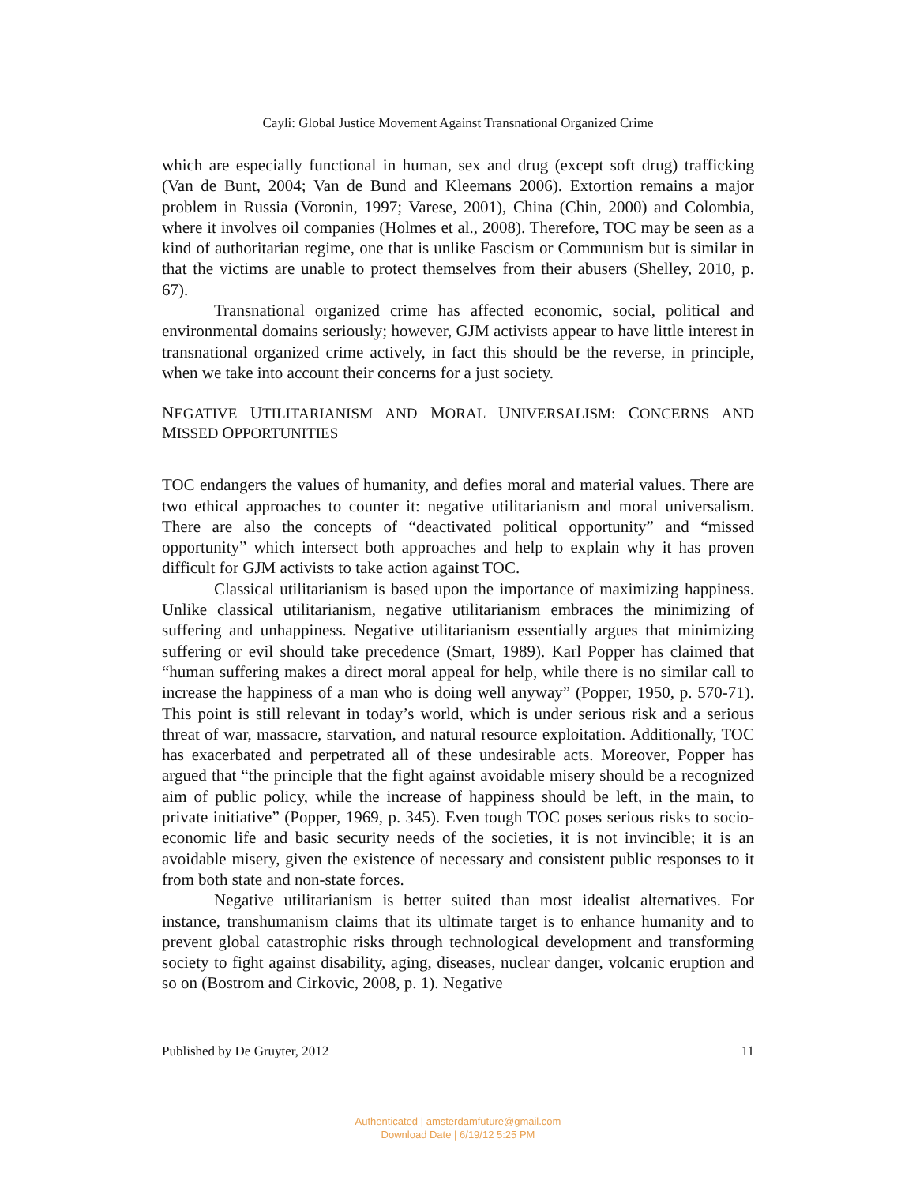Cayli: Global Justice Movement Against Transnational Organized Crime
which are especially functional in human, sex and drug (except soft drug) trafficking (Van de Bunt, 2004; Van de Bund and Kleemans 2006). Extortion remains a major problem in Russia (Voronin, 1997; Varese, 2001), China (Chin, 2000) and Colombia, where it involves oil companies (Holmes et al., 2008). Therefore, TOC may be seen as a kind of authoritarian regime, one that is unlike Fascism or Communism but is similar in that the victims are unable to protect themselves from their abusers (Shelley, 2010, p. 67).
Transnational organized crime has affected economic, social, political and environmental domains seriously; however, GJM activists appear to have little interest in transnational organized crime actively, in fact this should be the reverse, in principle, when we take into account their concerns for a just society.
NEGATIVE UTILITARIANISM AND MORAL UNIVERSALISM: CONCERNS AND MISSED OPPORTUNITIES
TOC endangers the values of humanity, and defies moral and material values. There are two ethical approaches to counter it: negative utilitarianism and moral universalism. There are also the concepts of “deactivated political opportunity” and “missed opportunity” which intersect both approaches and help to explain why it has proven difficult for GJM activists to take action against TOC.
Classical utilitarianism is based upon the importance of maximizing happiness. Unlike classical utilitarianism, negative utilitarianism embraces the minimizing of suffering and unhappiness. Negative utilitarianism essentially argues that minimizing suffering or evil should take precedence (Smart, 1989). Karl Popper has claimed that “human suffering makes a direct moral appeal for help, while there is no similar call to increase the happiness of a man who is doing well anyway” (Popper, 1950, p. 570-71). This point is still relevant in today’s world, which is under serious risk and a serious threat of war, massacre, starvation, and natural resource exploitation. Additionally, TOC has exacerbated and perpetrated all of these undesirable acts. Moreover, Popper has argued that “the principle that the fight against avoidable misery should be a recognized aim of public policy, while the increase of happiness should be left, in the main, to private initiative” (Popper, 1969, p. 345). Even tough TOC poses serious risks to socio-economic life and basic security needs of the societies, it is not invincible; it is an avoidable misery, given the existence of necessary and consistent public responses to it from both state and non-state forces.
Negative utilitarianism is better suited than most idealist alternatives. For instance, transhumanism claims that its ultimate target is to enhance humanity and to prevent global catastrophic risks through technological development and transforming society to fight against disability, aging, diseases, nuclear danger, volcanic eruption and so on (Bostrom and Cirkovic, 2008, p. 1). Negative
Published by De Gruyter, 2012 11
Authenticated | amsterdamfuture@gmail.com
Download Date | 6/19/12 5:25 PM